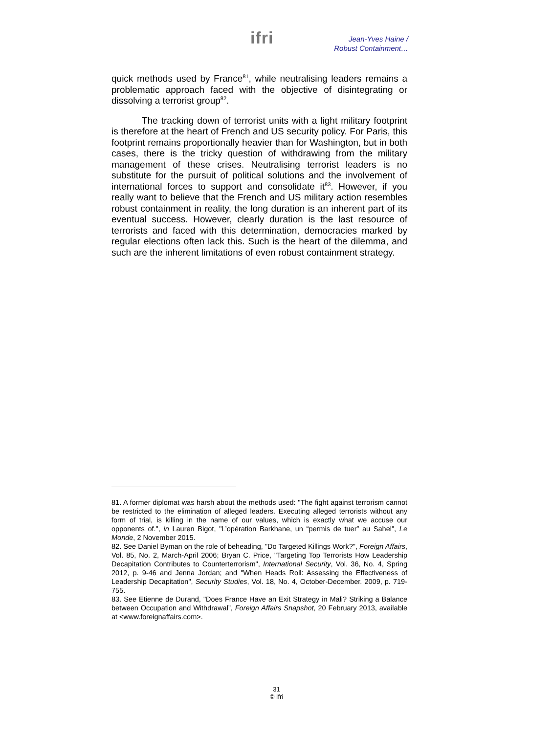ifri
Jean-Yves Haine /
Robust Containment…
quick methods used by France<sup>81</sup>, while neutralising leaders remains a problematic approach faced with the objective of disintegrating or dissolving a terrorist group<sup>82</sup>.
The tracking down of terrorist units with a light military footprint is therefore at the heart of French and US security policy. For Paris, this footprint remains proportionally heavier than for Washington, but in both cases, there is the tricky question of withdrawing from the military management of these crises. Neutralising terrorist leaders is no substitute for the pursuit of political solutions and the involvement of international forces to support and consolidate it<sup>83</sup>. However, if you really want to believe that the French and US military action resembles robust containment in reality, the long duration is an inherent part of its eventual success. However, clearly duration is the last resource of terrorists and faced with this determination, democracies marked by regular elections often lack this. Such is the heart of the dilemma, and such are the inherent limitations of even robust containment strategy.
81. A former diplomat was harsh about the methods used: "The fight against terrorism cannot be restricted to the elimination of alleged leaders. Executing alleged terrorists without any form of trial, is killing in the name of our values, which is exactly what we accuse our opponents of.", in Lauren Bigot, "L’opération Barkhane, un “permis de tuer” au Sahel", Le Monde, 2 November 2015.
82. See Daniel Byman on the role of beheading, "Do Targeted Killings Work?", Foreign Affairs, Vol. 85, No. 2, March-April 2006; Bryan C. Price, "Targeting Top Terrorists How Leadership Decapitation Contributes to Counterterrorism", International Security, Vol. 36, No. 4, Spring 2012, p. 9-46 and Jenna Jordan; and "When Heads Roll: Assessing the Effectiveness of Leadership Decapitation", Security Studies, Vol. 18, No. 4, October-December. 2009, p. 719-755.
83. See Etienne de Durand, "Does France Have an Exit Strategy in Mali? Striking a Balance between Occupation and Withdrawal”, Foreign Affairs Snapshot, 20 February 2013, available at <www.foreignaffairs.com>.
31
© Ifri